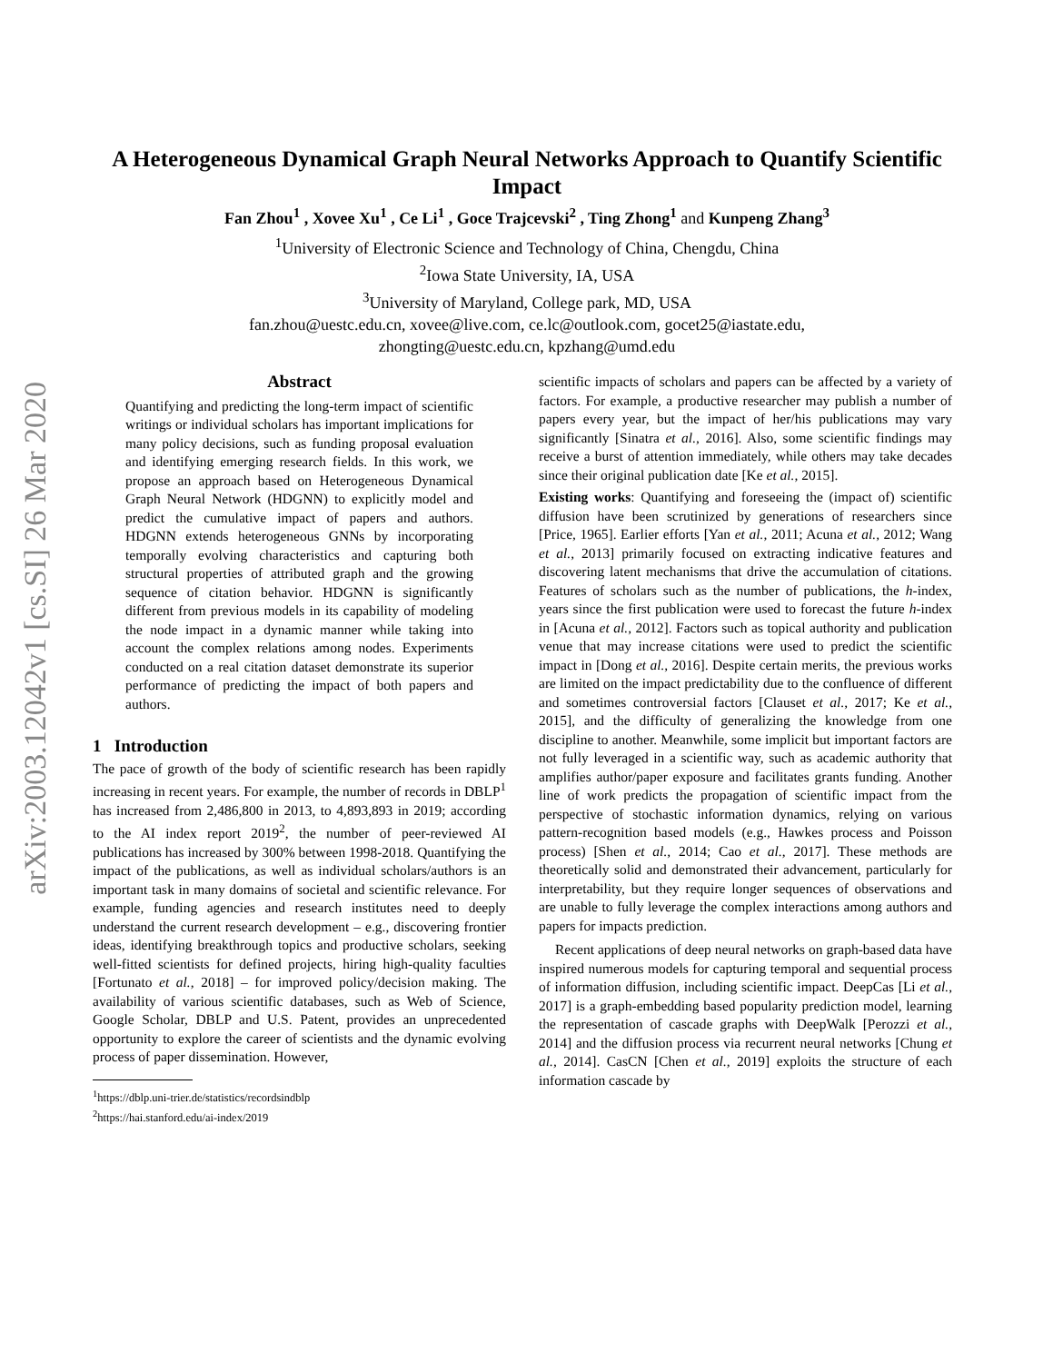arXiv:2003.12042v1 [cs.SI] 26 Mar 2020
A Heterogeneous Dynamical Graph Neural Networks Approach to Quantify Scientific Impact
Fan Zhou<sup>1</sup> , Xovee Xu<sup>1</sup> , Ce Li<sup>1</sup> , Goce Trajcevski<sup>2</sup> , Ting Zhong<sup>1</sup> and Kunpeng Zhang<sup>3</sup>
<sup>1</sup> University of Electronic Science and Technology of China, Chengdu, China
<sup>2</sup> Iowa State University, IA, USA
<sup>3</sup> University of Maryland, College park, MD, USA
fan.zhou@uestc.edu.cn, xovee@live.com, ce.lc@outlook.com, gocet25@iastate.edu,
zhongting@uestc.edu.cn, kpzhang@umd.edu
Abstract
Quantifying and predicting the long-term impact of scientific writings or individual scholars has important implications for many policy decisions, such as funding proposal evaluation and identifying emerging research fields. In this work, we propose an approach based on Heterogeneous Dynamical Graph Neural Network (HDGNN) to explicitly model and predict the cumulative impact of papers and authors. HDGNN extends heterogeneous GNNs by incorporating temporally evolving characteristics and capturing both structural properties of attributed graph and the growing sequence of citation behavior. HDGNN is significantly different from previous models in its capability of modeling the node impact in a dynamic manner while taking into account the complex relations among nodes. Experiments conducted on a real citation dataset demonstrate its superior performance of predicting the impact of both papers and authors.
1 Introduction
The pace of growth of the body of scientific research has been rapidly increasing in recent years. For example, the number of records in DBLP<sup>1</sup> has increased from 2,486,800 in 2013, to 4,893,893 in 2019; according to the AI index report 2019<sup>2</sup>, the number of peer-reviewed AI publications has increased by 300% between 1998-2018. Quantifying the impact of the publications, as well as individual scholars/authors is an important task in many domains of societal and scientific relevance. For example, funding agencies and research institutes need to deeply understand the current research development – e.g., discovering frontier ideas, identifying breakthrough topics and productive scholars, seeking well-fitted scientists for defined projects, hiring high-quality faculties [Fortunato et al., 2018] – for improved policy/decision making. The availability of various scientific databases, such as Web of Science, Google Scholar, DBLP and U.S. Patent, provides an unprecedented opportunity to explore the career of scientists and the dynamic evolving process of paper dissemination. However,
<sup>1</sup> https://dblp.uni-trier.de/statistics/recordsindblp
<sup>2</sup> https://hai.stanford.edu/ai-index/2019
scientific impacts of scholars and papers can be affected by a variety of factors. For example, a productive researcher may publish a number of papers every year, but the impact of her/his publications may vary significantly [Sinatra et al., 2016]. Also, some scientific findings may receive a burst of attention immediately, while others may take decades since their original publication date [Ke et al., 2015].
Existing works: Quantifying and foreseeing the (impact of) scientific diffusion have been scrutinized by generations of researchers since [Price, 1965]. Earlier efforts [Yan et al., 2011; Acuna et al., 2012; Wang et al., 2013] primarily focused on extracting indicative features and discovering latent mechanisms that drive the accumulation of citations. Features of scholars such as the number of publications, the h-index, years since the first publication were used to forecast the future h-index in [Acuna et al., 2012]. Factors such as topical authority and publication venue that may increase citations were used to predict the scientific impact in [Dong et al., 2016]. Despite certain merits, the previous works are limited on the impact predictability due to the confluence of different and sometimes controversial factors [Clauset et al., 2017; Ke et al., 2015], and the difficulty of generalizing the knowledge from one discipline to another. Meanwhile, some implicit but important factors are not fully leveraged in a scientific way, such as academic authority that amplifies author/paper exposure and facilitates grants funding. Another line of work predicts the propagation of scientific impact from the perspective of stochastic information dynamics, relying on various pattern-recognition based models (e.g., Hawkes process and Poisson process) [Shen et al., 2014; Cao et al., 2017]. These methods are theoretically solid and demonstrated their advancement, particularly for interpretability, but they require longer sequences of observations and are unable to fully leverage the complex interactions among authors and papers for impacts prediction.
Recent applications of deep neural networks on graph-based data have inspired numerous models for capturing temporal and sequential process of information diffusion, including scientific impact. DeepCas [Li et al., 2017] is a graph-embedding based popularity prediction model, learning the representation of cascade graphs with DeepWalk [Perozzi et al., 2014] and the diffusion process via recurrent neural networks [Chung et al., 2014]. CasCN [Chen et al., 2019] exploits the structure of each information cascade by